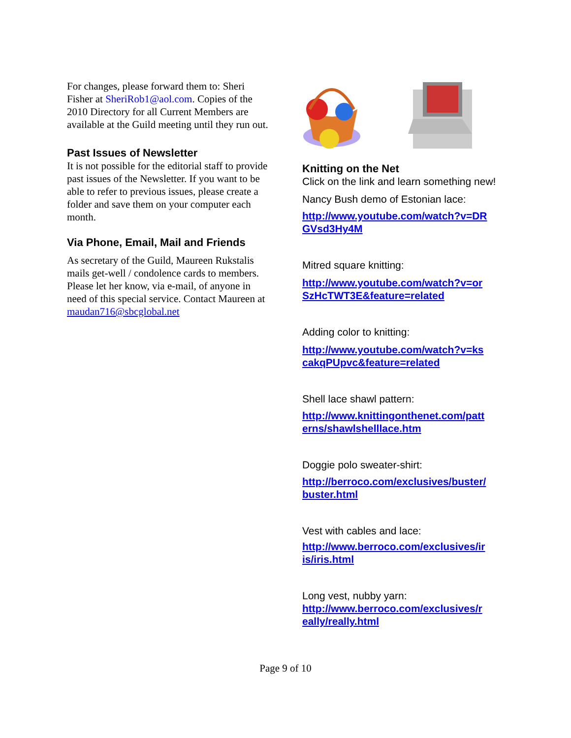For changes, please forward them to: Sheri Fisher at SheriRob1@aol.com. Copies of the 2010 Directory for all Current Members are available at the Guild meeting until they run out.
Past Issues of Newsletter
It is not possible for the editorial staff to provide past issues of the Newsletter. If you want to be able to refer to previous issues, please create a folder and save them on your computer each month.
Via Phone, Email, Mail and Friends
As secretary of the Guild, Maureen Rukstalis mails get-well / condolence cards to members. Please let her know, via e-mail, of anyone in need of this special service. Contact Maureen at maudan716@sbcglobal.net
Knitting on the Net
Click on the link and learn something new!
Nancy Bush demo of Estonian lace:
http://www.youtube.com/watch?v=DR GVsd3Hy4M
Mitred square knitting:
http://www.youtube.com/watch?v=or SzHcTWT3E&feature=related
Adding color to knitting:
http://www.youtube.com/watch?v=ks cakqPUpvc&feature=related
Shell lace shawl pattern:
http://www.knittingonthenet.com/patt erns/shawlshelllace.htm
Doggie polo sweater-shirt:
http://berroco.com/exclusives/buster/ buster.html
Vest with cables and lace:
http://www.berroco.com/exclusives/ir is/iris.html
Long vest, nubby yarn:
http://www.berroco.com/exclusives/r eally/really.html
Page 9 of 10